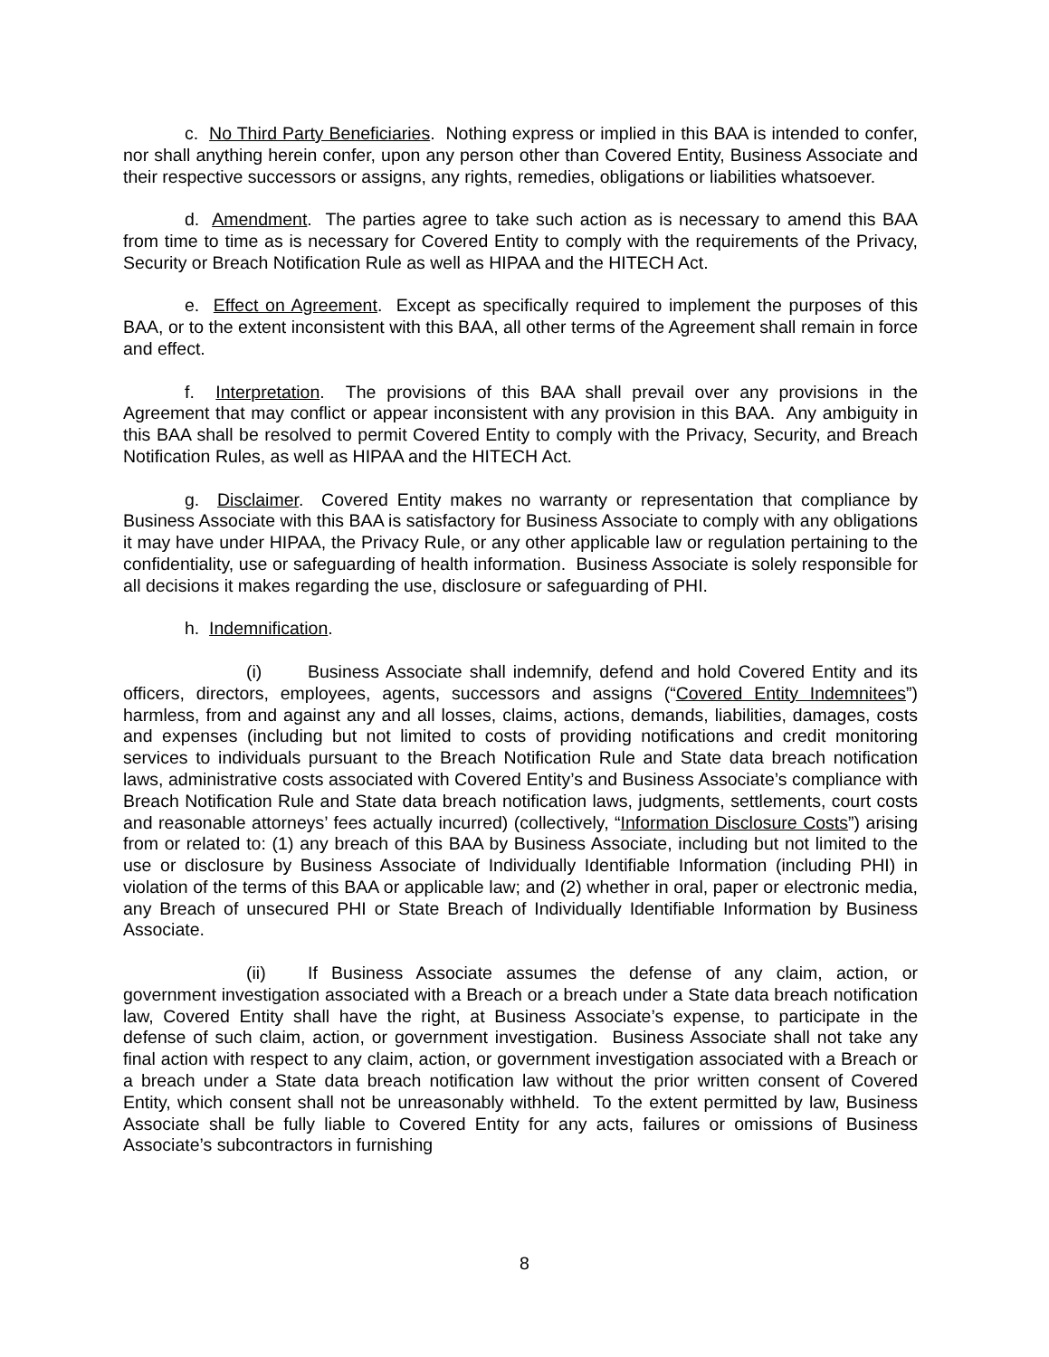c. No Third Party Beneficiaries. Nothing express or implied in this BAA is intended to confer, nor shall anything herein confer, upon any person other than Covered Entity, Business Associate and their respective successors or assigns, any rights, remedies, obligations or liabilities whatsoever.
d. Amendment. The parties agree to take such action as is necessary to amend this BAA from time to time as is necessary for Covered Entity to comply with the requirements of the Privacy, Security or Breach Notification Rule as well as HIPAA and the HITECH Act.
e. Effect on Agreement. Except as specifically required to implement the purposes of this BAA, or to the extent inconsistent with this BAA, all other terms of the Agreement shall remain in force and effect.
f. Interpretation. The provisions of this BAA shall prevail over any provisions in the Agreement that may conflict or appear inconsistent with any provision in this BAA. Any ambiguity in this BAA shall be resolved to permit Covered Entity to comply with the Privacy, Security, and Breach Notification Rules, as well as HIPAA and the HITECH Act.
g. Disclaimer. Covered Entity makes no warranty or representation that compliance by Business Associate with this BAA is satisfactory for Business Associate to comply with any obligations it may have under HIPAA, the Privacy Rule, or any other applicable law or regulation pertaining to the confidentiality, use or safeguarding of health information. Business Associate is solely responsible for all decisions it makes regarding the use, disclosure or safeguarding of PHI.
h. Indemnification.
(i) Business Associate shall indemnify, defend and hold Covered Entity and its officers, directors, employees, agents, successors and assigns (“Covered Entity Indemnitees”) harmless, from and against any and all losses, claims, actions, demands, liabilities, damages, costs and expenses (including but not limited to costs of providing notifications and credit monitoring services to individuals pursuant to the Breach Notification Rule and State data breach notification laws, administrative costs associated with Covered Entity’s and Business Associate’s compliance with Breach Notification Rule and State data breach notification laws, judgments, settlements, court costs and reasonable attorneys’ fees actually incurred) (collectively, “Information Disclosure Costs”) arising from or related to: (1) any breach of this BAA by Business Associate, including but not limited to the use or disclosure by Business Associate of Individually Identifiable Information (including PHI) in violation of the terms of this BAA or applicable law; and (2) whether in oral, paper or electronic media, any Breach of unsecured PHI or State Breach of Individually Identifiable Information by Business Associate.
(ii) If Business Associate assumes the defense of any claim, action, or government investigation associated with a Breach or a breach under a State data breach notification law, Covered Entity shall have the right, at Business Associate’s expense, to participate in the defense of such claim, action, or government investigation. Business Associate shall not take any final action with respect to any claim, action, or government investigation associated with a Breach or a breach under a State data breach notification law without the prior written consent of Covered Entity, which consent shall not be unreasonably withheld. To the extent permitted by law, Business Associate shall be fully liable to Covered Entity for any acts, failures or omissions of Business Associate’s subcontractors in furnishing
8